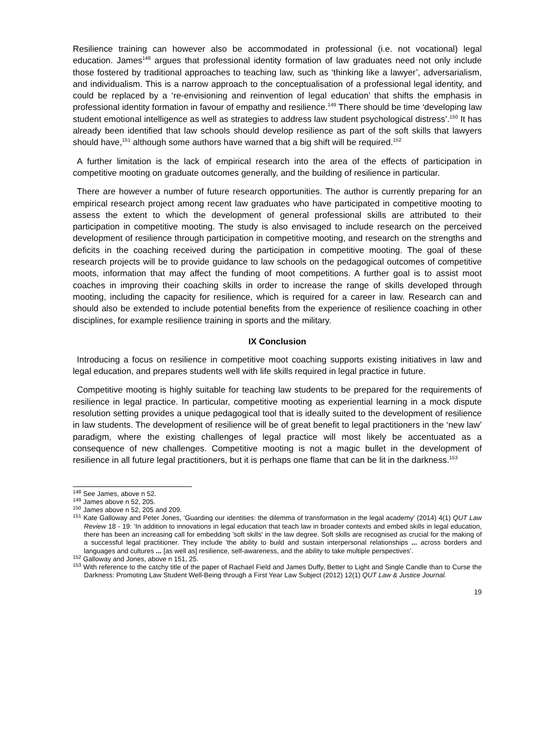Resilience training can however also be accommodated in professional (i.e. not vocational) legal education. James<sup>148</sup> argues that professional identity formation of law graduates need not only include those fostered by traditional approaches to teaching law, such as ‘thinking like a lawyer’, adversarialism, and individualism. This is a narrow approach to the conceptualisation of a professional legal identity, and could be replaced by a ‘re-envisioning and reinvention of legal education’ that shifts the emphasis in professional identity formation in favour of empathy and resilience.<sup>149</sup> There should be time ‘developing law student emotional intelligence as well as strategies to address law student psychological distress’.<sup>150</sup> It has already been identified that law schools should develop resilience as part of the soft skills that lawyers should have,<sup>151</sup> although some authors have warned that a big shift will be required.<sup>152</sup>
A further limitation is the lack of empirical research into the area of the effects of participation in competitive mooting on graduate outcomes generally, and the building of resilience in particular.
There are however a number of future research opportunities. The author is currently preparing for an empirical research project among recent law graduates who have participated in competitive mooting to assess the extent to which the development of general professional skills are attributed to their participation in competitive mooting. The study is also envisaged to include research on the perceived development of resilience through participation in competitive mooting, and research on the strengths and deficits in the coaching received during the participation in competitive mooting. The goal of these research projects will be to provide guidance to law schools on the pedagogical outcomes of competitive moots, information that may affect the funding of moot competitions. A further goal is to assist moot coaches in improving their coaching skills in order to increase the range of skills developed through mooting, including the capacity for resilience, which is required for a career in law. Research can and should also be extended to include potential benefits from the experience of resilience coaching in other disciplines, for example resilience training in sports and the military.
IX Conclusion
Introducing a focus on resilience in competitive moot coaching supports existing initiatives in law and legal education, and prepares students well with life skills required in legal practice in future.
Competitive mooting is highly suitable for teaching law students to be prepared for the requirements of resilience in legal practice. In particular, competitive mooting as experiential learning in a mock dispute resolution setting provides a unique pedagogical tool that is ideally suited to the development of resilience in law students. The development of resilience will be of great benefit to legal practitioners in the ‘new law’ paradigm, where the existing challenges of legal practice will most likely be accentuated as a consequence of new challenges. Competitive mooting is not a magic bullet in the development of resilience in all future legal practitioners, but it is perhaps one flame that can be lit in the darkness.<sup>153</sup>
<sup>148</sup> See James, above n 52.
<sup>149</sup> James above n 52, 205.
<sup>150</sup> James above n 52, 205 and 209.
<sup>151</sup> Kate Galloway and Peter Jones, ‘Guarding our identities: the dilemma of transformation in the legal academy’ (2014) 4(1) QUT Law Review 18 - 19: ‘In addition to innovations in legal education that teach law in broader contexts and embed skills in legal education, there has been an increasing call for embedding 'soft skills' in the law degree. Soft skills are recognised as crucial for the making of a successful legal practitioner. They include 'the ability to build and sustain interpersonal relationships ... across borders and languages and cultures ... [as well as] resilience, self-awareness, and the ability to take multiple perspectives’.
<sup>152</sup> Galloway and Jones, above n 151, 25.
<sup>153</sup> With reference to the catchy title of the paper of Rachael Field and James Duffy, Better to Light and Single Candle than to Curse the Darkness: Promoting Law Student Well-Being through a First Year Law Subject (2012) 12(1) QUT Law & Justice Journal.
19